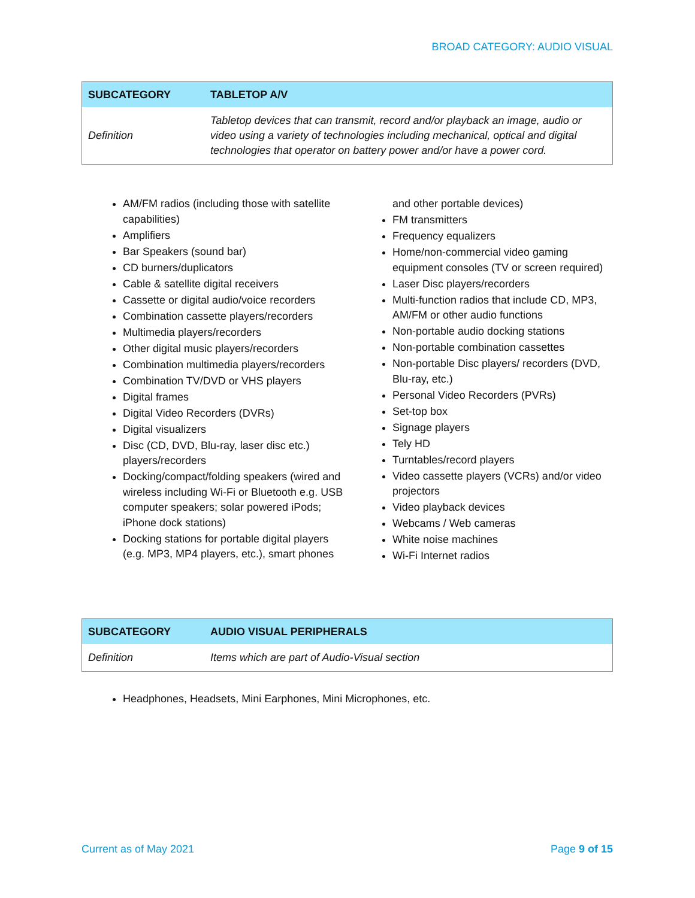BROAD CATEGORY: AUDIO VISUAL
| SUBCATEGORY | TABLETOP A/V |
| --- | --- |
| Definition | Tabletop devices that can transmit, record and/or playback an image, audio or video using a variety of technologies including mechanical, optical and digital technologies that operator on battery power and/or have a power cord. |
AM/FM radios (including those with satellite capabilities)
Amplifiers
Bar Speakers (sound bar)
CD burners/duplicators
Cable & satellite digital receivers
Cassette or digital audio/voice recorders
Combination cassette players/recorders
Multimedia players/recorders
Other digital music players/recorders
Combination multimedia players/recorders
Combination TV/DVD or VHS players
Digital frames
Digital Video Recorders (DVRs)
Digital visualizers
Disc (CD, DVD, Blu-ray, laser disc etc.) players/recorders
Docking/compact/folding speakers (wired and wireless including Wi-Fi or Bluetooth e.g. USB computer speakers; solar powered iPods; iPhone dock stations)
Docking stations for portable digital players (e.g. MP3, MP4 players, etc.), smart phones and other portable devices)
FM transmitters
Frequency equalizers
Home/non-commercial video gaming equipment consoles (TV or screen required)
Laser Disc players/recorders
Multi-function radios that include CD, MP3, AM/FM or other audio functions
Non-portable audio docking stations
Non-portable combination cassettes
Non-portable Disc players/ recorders (DVD, Blu-ray, etc.)
Personal Video Recorders (PVRs)
Set-top box
Signage players
Tely HD
Turntables/record players
Video cassette players (VCRs) and/or video projectors
Video playback devices
Webcams / Web cameras
White noise machines
Wi-Fi Internet radios
| SUBCATEGORY | AUDIO VISUAL PERIPHERALS |
| --- | --- |
| Definition | Items which are part of Audio-Visual section |
Headphones, Headsets, Mini Earphones, Mini Microphones, etc.
Current as of May 2021 Page 9 of 15